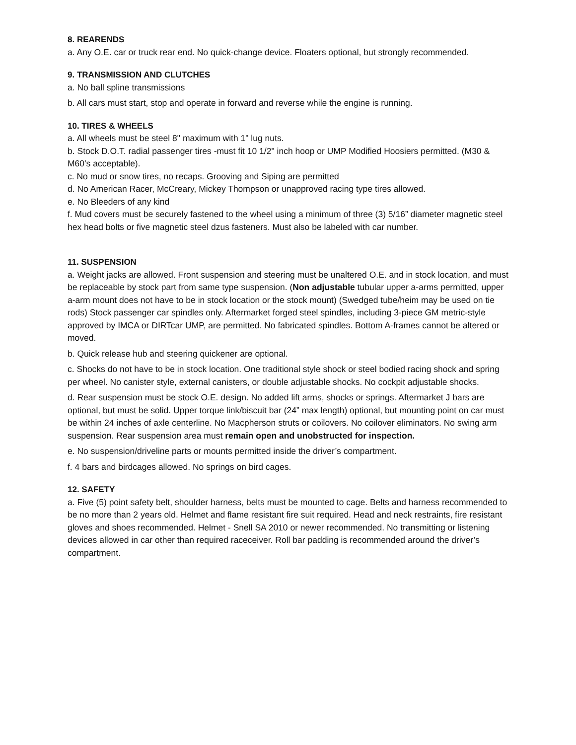8. REARENDS
a. Any O.E. car or truck rear end. No quick-change device. Floaters optional, but strongly recommended.
9. TRANSMISSION AND CLUTCHES
a. No ball spline transmissions
b. All cars must start, stop and operate in forward and reverse while the engine is running.
10. TIRES & WHEELS
a. All wheels must be steel 8" maximum with 1" lug nuts.
b. Stock D.O.T. radial passenger tires -must fit 10 1/2" inch hoop or UMP Modified Hoosiers permitted. (M30 & M60’s acceptable).
c. No mud or snow tires, no recaps. Grooving and Siping are permitted
d. No American Racer, McCreary, Mickey Thompson or unapproved racing type tires allowed.
e. No Bleeders of any kind
f. Mud covers must be securely fastened to the wheel using a minimum of three (3) 5/16” diameter magnetic steel hex head bolts or five magnetic steel dzus fasteners. Must also be labeled with car number.
11. SUSPENSION
a. Weight jacks are allowed. Front suspension and steering must be unaltered O.E. and in stock location, and must be replaceable by stock part from same type suspension. (Non adjustable tubular upper a-arms permitted, upper a-arm mount does not have to be in stock location or the stock mount) (Swedged tube/heim may be used on tie rods) Stock passenger car spindles only. Aftermarket forged steel spindles, including 3-piece GM metric-style approved by IMCA or DIRTcar UMP, are permitted. No fabricated spindles. Bottom A-frames cannot be altered or moved.
b. Quick release hub and steering quickener are optional.
c. Shocks do not have to be in stock location. One traditional style shock or steel bodied racing shock and spring per wheel. No canister style, external canisters, or double adjustable shocks. No cockpit adjustable shocks.
d. Rear suspension must be stock O.E. design. No added lift arms, shocks or springs. Aftermarket J bars are optional, but must be solid. Upper torque link/biscuit bar (24” max length) optional, but mounting point on car must be within 24 inches of axle centerline. No Macpherson struts or coilovers. No coilover eliminators. No swing arm suspension. Rear suspension area must remain open and unobstructed for inspection.
e. No suspension/driveline parts or mounts permitted inside the driver’s compartment.
f. 4 bars and birdcages allowed. No springs on bird cages.
12. SAFETY
a. Five (5) point safety belt, shoulder harness, belts must be mounted to cage. Belts and harness recommended to be no more than 2 years old. Helmet and flame resistant fire suit required. Head and neck restraints, fire resistant gloves and shoes recommended. Helmet - Snell SA 2010 or newer recommended. No transmitting or listening devices allowed in car other than required raceceiver. Roll bar padding is recommended around the driver’s compartment.